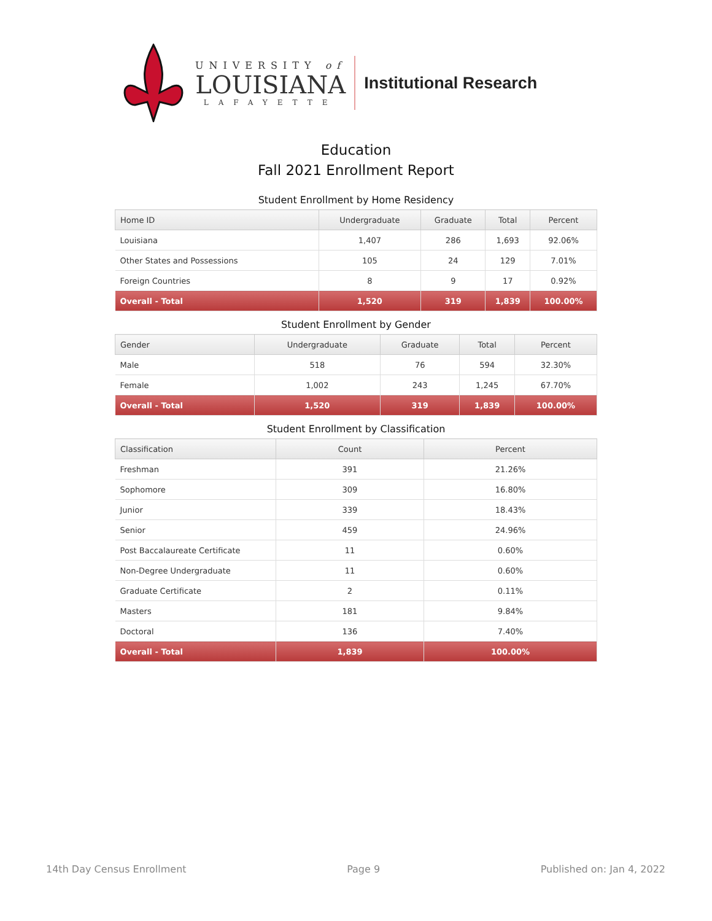UNIVERSITY of
LOUISIANA
LAFAYETTE
Institutional Research
Education
Fall 2021 Enrollment Report
Student Enrollment by Home Residency
| Home ID | Undergraduate | Graduate | Total | Percent |
| --- | --- | --- | --- | --- |
| Louisiana | 1,407 | 286 | 1,693 | 92.06% |
| Other States and Possessions | 105 | 24 | 129 | 7.01% |
| Foreign Countries | 8 | 9 | 17 | 0.92% |
| Overall - Total | 1,520 | 319 | 1,839 | 100.00% |
Student Enrollment by Gender
| Gender | Undergraduate | Graduate | Total | Percent |
| --- | --- | --- | --- | --- |
| Male | 518 | 76 | 594 | 32.30% |
| Female | 1,002 | 243 | 1,245 | 67.70% |
| Overall - Total | 1,520 | 319 | 1,839 | 100.00% |
Student Enrollment by Classification
| Classification | Count | Percent |
| --- | --- | --- |
| Freshman | 391 | 21.26% |
| Sophomore | 309 | 16.80% |
| Junior | 339 | 18.43% |
| Senior | 459 | 24.96% |
| Post Baccalaureate Certificate | 11 | 0.60% |
| Non-Degree Undergraduate | 11 | 0.60% |
| Graduate Certificate | 2 | 0.11% |
| Masters | 181 | 9.84% |
| Doctoral | 136 | 7.40% |
| Overall - Total | 1,839 | 100.00% |
14th Day Census Enrollment Page 9 Published on: Jan 4, 2022